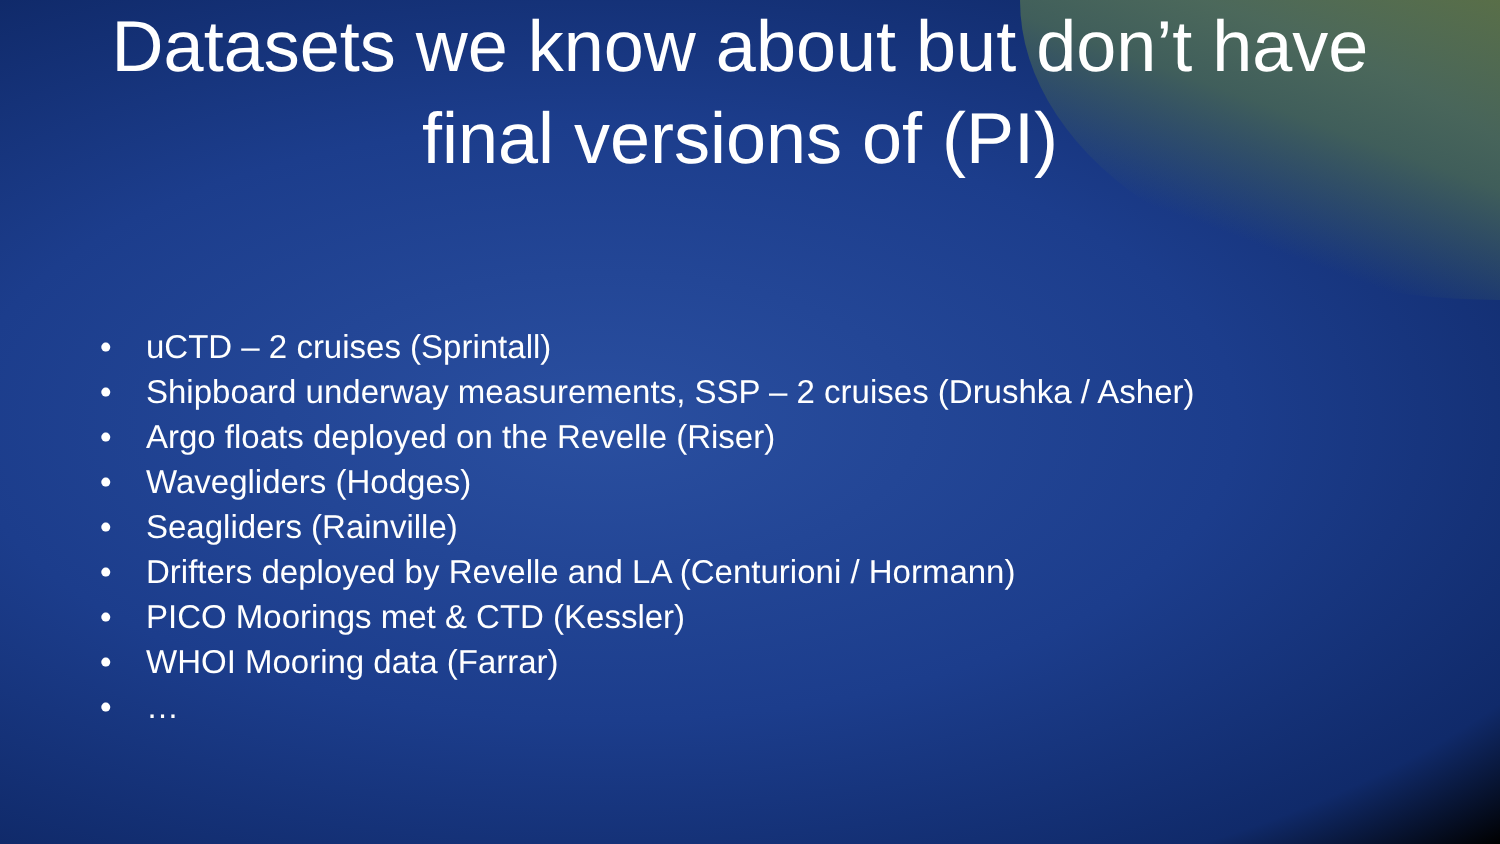Datasets we know about but don’t have
final versions of (PI)
• uCTD – 2 cruises (Sprintall)
• Shipboard underway measurements, SSP – 2 cruises (Drushka / Asher)
• Argo floats deployed on the Revelle (Riser)
• Wavegliders (Hodges)
• Seagliders (Rainville)
• Drifters deployed by Revelle and LA (Centurioni / Hormann)
• PICO Moorings met & CTD (Kessler)
• WHOI Mooring data (Farrar)
• …